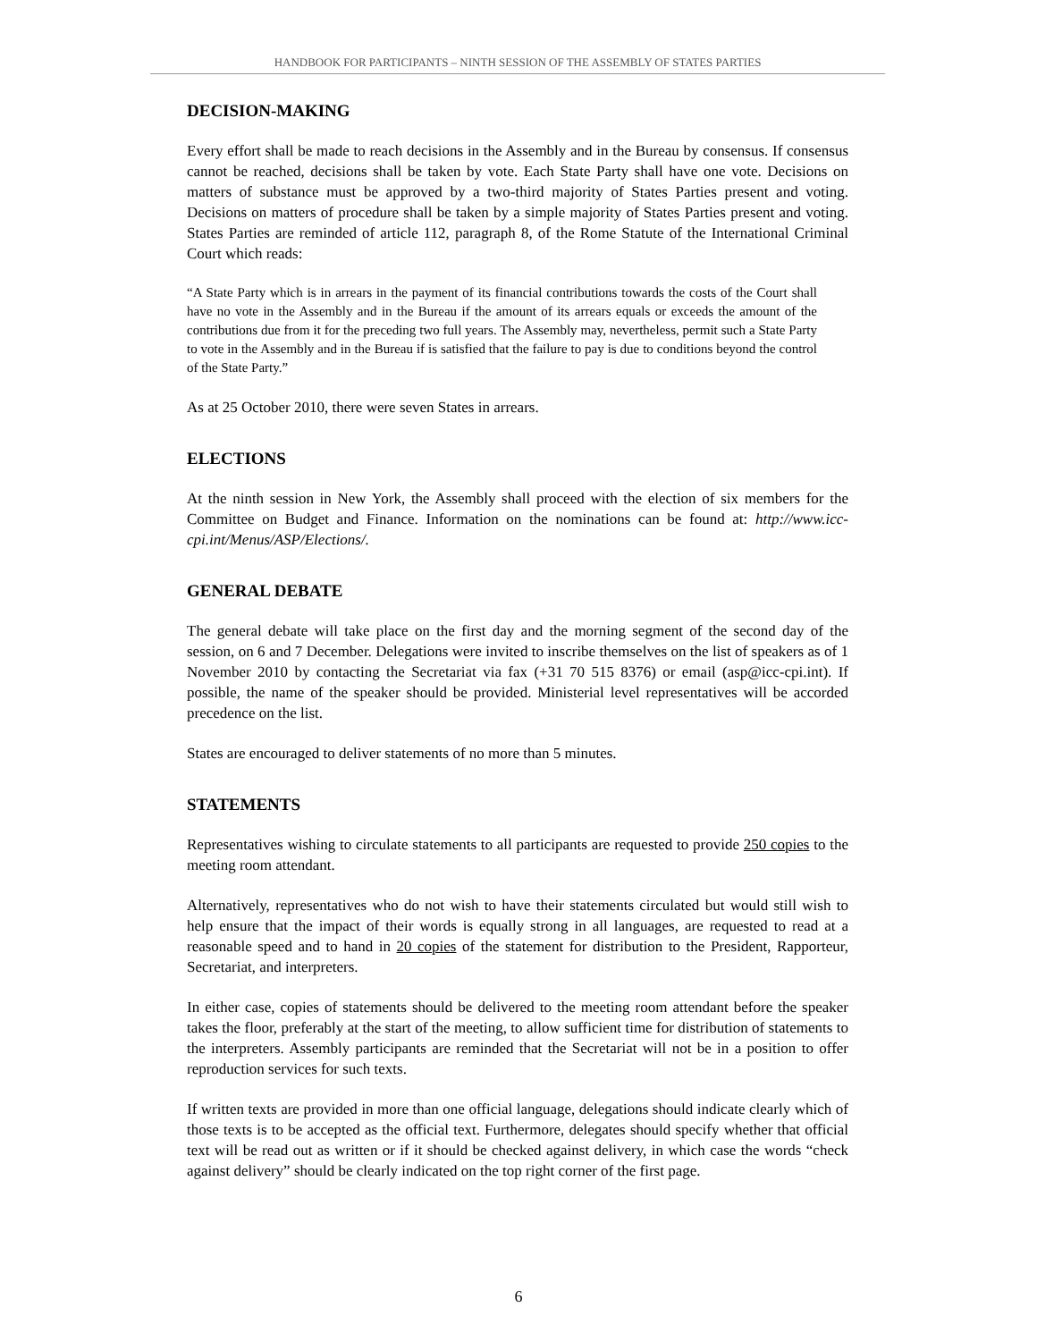HANDBOOK FOR PARTICIPANTS – NINTH SESSION OF THE ASSEMBLY OF STATES PARTIES
DECISION-MAKING
Every effort shall be made to reach decisions in the Assembly and in the Bureau by consensus. If consensus cannot be reached, decisions shall be taken by vote. Each State Party shall have one vote. Decisions on matters of substance must be approved by a two-third majority of States Parties present and voting. Decisions on matters of procedure shall be taken by a simple majority of States Parties present and voting. States Parties are reminded of article 112, paragraph 8, of the Rome Statute of the International Criminal Court which reads:
“A State Party which is in arrears in the payment of its financial contributions towards the costs of the Court shall have no vote in the Assembly and in the Bureau if the amount of its arrears equals or exceeds the amount of the contributions due from it for the preceding two full years. The Assembly may, nevertheless, permit such a State Party to vote in the Assembly and in the Bureau if is satisfied that the failure to pay is due to conditions beyond the control of the State Party.”
As at 25 October 2010, there were seven States in arrears.
ELECTIONS
At the ninth session in New York, the Assembly shall proceed with the election of six members for the Committee on Budget and Finance. Information on the nominations can be found at: http://www.icc-cpi.int/Menus/ASP/Elections/.
GENERAL DEBATE
The general debate will take place on the first day and the morning segment of the second day of the session, on 6 and 7 December. Delegations were invited to inscribe themselves on the list of speakers as of 1 November 2010 by contacting the Secretariat via fax (+31 70 515 8376) or email (asp@icc-cpi.int). If possible, the name of the speaker should be provided. Ministerial level representatives will be accorded precedence on the list.
States are encouraged to deliver statements of no more than 5 minutes.
STATEMENTS
Representatives wishing to circulate statements to all participants are requested to provide 250 copies to the meeting room attendant.
Alternatively, representatives who do not wish to have their statements circulated but would still wish to help ensure that the impact of their words is equally strong in all languages, are requested to read at a reasonable speed and to hand in 20 copies of the statement for distribution to the President, Rapporteur, Secretariat, and interpreters.
In either case, copies of statements should be delivered to the meeting room attendant before the speaker takes the floor, preferably at the start of the meeting, to allow sufficient time for distribution of statements to the interpreters. Assembly participants are reminded that the Secretariat will not be in a position to offer reproduction services for such texts.
If written texts are provided in more than one official language, delegations should indicate clearly which of those texts is to be accepted as the official text. Furthermore, delegates should specify whether that official text will be read out as written or if it should be checked against delivery, in which case the words “check against delivery” should be clearly indicated on the top right corner of the first page.
6